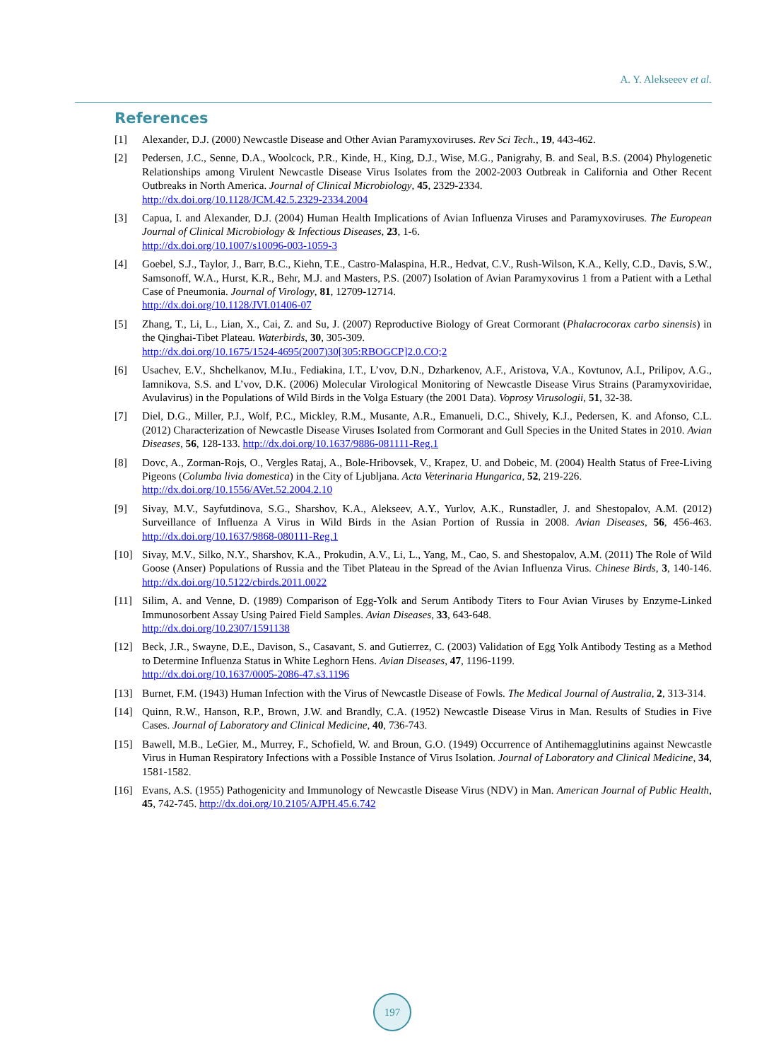A. Y. Alekseeev et al.
References
[1] Alexander, D.J. (2000) Newcastle Disease and Other Avian Paramyxoviruses. Rev Sci Tech., 19, 443-462.
[2] Pedersen, J.C., Senne, D.A., Woolcock, P.R., Kinde, H., King, D.J., Wise, M.G., Panigrahy, B. and Seal, B.S. (2004) Phylogenetic Relationships among Virulent Newcastle Disease Virus Isolates from the 2002-2003 Outbreak in California and Other Recent Outbreaks in North America. Journal of Clinical Microbiology, 45, 2329-2334.
http://dx.doi.org/10.1128/JCM.42.5.2329-2334.2004
[3] Capua, I. and Alexander, D.J. (2004) Human Health Implications of Avian Influenza Viruses and Paramyxoviruses. The European Journal of Clinical Microbiology & Infectious Diseases, 23, 1-6.
http://dx.doi.org/10.1007/s10096-003-1059-3
[4] Goebel, S.J., Taylor, J., Barr, B.C., Kiehn, T.E., Castro-Malaspina, H.R., Hedvat, C.V., Rush-Wilson, K.A., Kelly, C.D., Davis, S.W., Samsonoff, W.A., Hurst, K.R., Behr, M.J. and Masters, P.S. (2007) Isolation of Avian Paramyxovirus 1 from a Patient with a Lethal Case of Pneumonia. Journal of Virology, 81, 12709-12714.
http://dx.doi.org/10.1128/JVI.01406-07
[5] Zhang, T., Li, L., Lian, X., Cai, Z. and Su, J. (2007) Reproductive Biology of Great Cormorant (Phalacrocorax carbo sinensis) in the Qinghai-Tibet Plateau. Waterbirds, 30, 305-309.
http://dx.doi.org/10.1675/1524-4695(2007)30[305:RBOGCP]2.0.CO;2
[6] Usachev, E.V., Shchelkanov, M.Iu., Fediakina, I.T., L’vov, D.N., Dzharkenov, A.F., Aristova, V.A., Kovtunov, A.I., Prilipov, A.G., Iamnikova, S.S. and L’vov, D.K. (2006) Molecular Virological Monitoring of Newcastle Disease Virus Strains (Paramyxoviridae, Avulavirus) in the Populations of Wild Birds in the Volga Estuary (the 2001 Data). Voprosy Virusologii, 51, 32-38.
[7] Diel, D.G., Miller, P.J., Wolf, P.C., Mickley, R.M., Musante, A.R., Emanueli, D.C., Shively, K.J., Pedersen, K. and Afonso, C.L. (2012) Characterization of Newcastle Disease Viruses Isolated from Cormorant and Gull Species in the United States in 2010. Avian Diseases, 56, 128-133. http://dx.doi.org/10.1637/9886-081111-Reg.1
[8] Dovc, A., Zorman-Rojs, O., Vergles Rataj, A., Bole-Hribovsek, V., Krapez, U. and Dobeic, M. (2004) Health Status of Free-Living Pigeons (Columba livia domestica) in the City of Ljubljana. Acta Veterinaria Hungarica, 52, 219-226.
http://dx.doi.org/10.1556/AVet.52.2004.2.10
[9] Sivay, M.V., Sayfutdinova, S.G., Sharshov, K.A., Alekseev, A.Y., Yurlov, A.K., Runstadler, J. and Shestopalov, A.M. (2012) Surveillance of Influenza A Virus in Wild Birds in the Asian Portion of Russia in 2008. Avian Diseases, 56, 456-463. http://dx.doi.org/10.1637/9868-080111-Reg.1
[10] Sivay, M.V., Silko, N.Y., Sharshov, K.A., Prokudin, A.V., Li, L., Yang, M., Cao, S. and Shestopalov, A.M. (2011) The Role of Wild Goose (Anser) Populations of Russia and the Tibet Plateau in the Spread of the Avian Influenza Virus. Chinese Birds, 3, 140-146. http://dx.doi.org/10.5122/cbirds.2011.0022
[11] Silim, A. and Venne, D. (1989) Comparison of Egg-Yolk and Serum Antibody Titers to Four Avian Viruses by Enzyme-Linked Immunosorbent Assay Using Paired Field Samples. Avian Diseases, 33, 643-648.
http://dx.doi.org/10.2307/1591138
[12] Beck, J.R., Swayne, D.E., Davison, S., Casavant, S. and Gutierrez, C. (2003) Validation of Egg Yolk Antibody Testing as a Method to Determine Influenza Status in White Leghorn Hens. Avian Diseases, 47, 1196-1199.
http://dx.doi.org/10.1637/0005-2086-47.s3.1196
[13] Burnet, F.M. (1943) Human Infection with the Virus of Newcastle Disease of Fowls. The Medical Journal of Australia, 2, 313-314.
[14] Quinn, R.W., Hanson, R.P., Brown, J.W. and Brandly, C.A. (1952) Newcastle Disease Virus in Man. Results of Studies in Five Cases. Journal of Laboratory and Clinical Medicine, 40, 736-743.
[15] Bawell, M.B., LeGier, M., Murrey, F., Schofield, W. and Broun, G.O. (1949) Occurrence of Antihemagglutinins against Newcastle Virus in Human Respiratory Infections with a Possible Instance of Virus Isolation. Journal of Laboratory and Clinical Medicine, 34, 1581-1582.
[16] Evans, A.S. (1955) Pathogenicity and Immunology of Newcastle Disease Virus (NDV) in Man. American Journal of Public Health, 45, 742-745. http://dx.doi.org/10.2105/AJPH.45.6.742
197